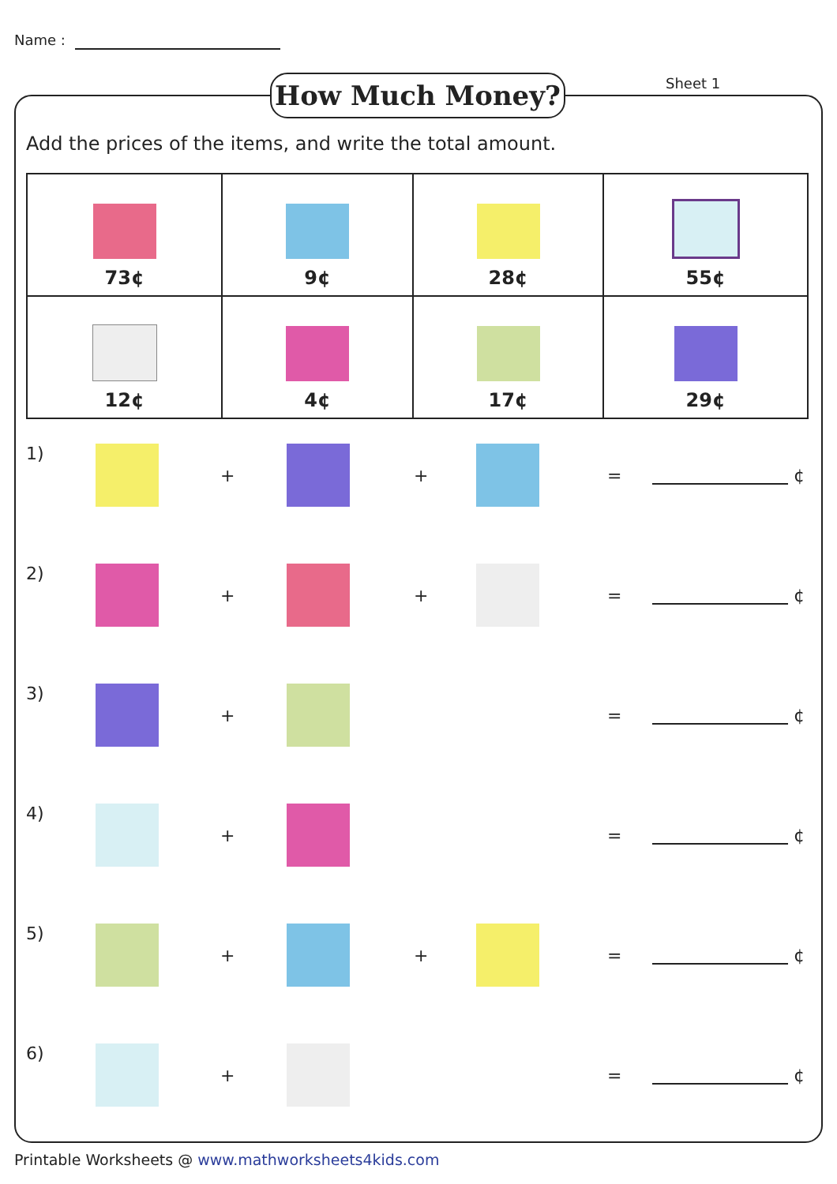Name :
How Much Money? Sheet 1
Add the prices of the items, and write the total amount.
| 73¢ | 9¢ | 28¢ | 55¢ |
| 12¢ | 4¢ | 17¢ | 29¢ |
1)
+ + = ¢
2)
+ + = ¢
3)
+ = ¢
4)
+ = ¢
5)
+ + = ¢
6)
+ = ¢
Printable Worksheets @ www.mathworksheets4kids.com